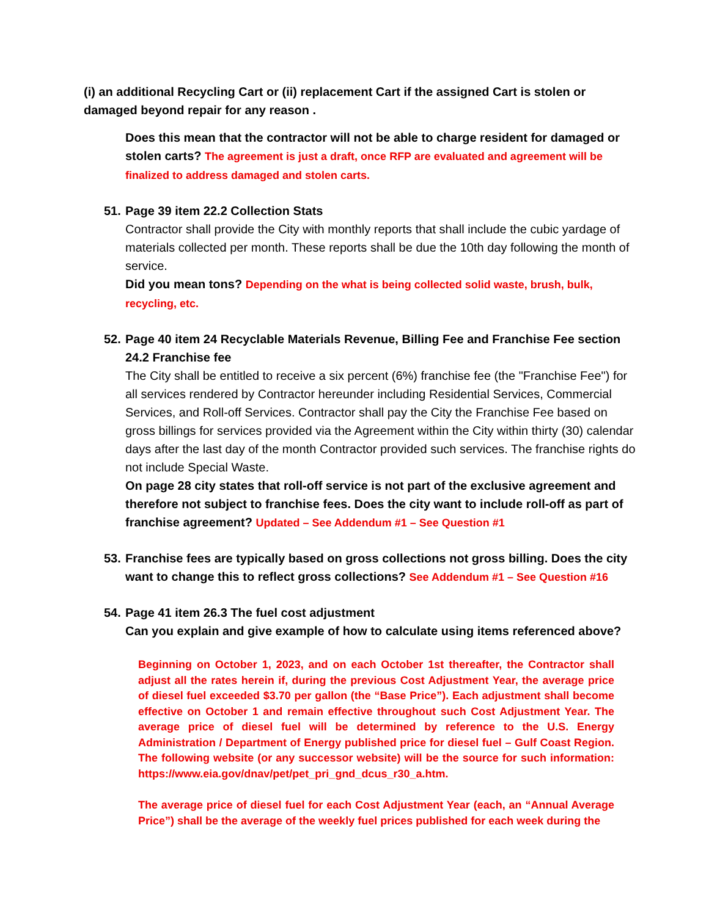(i) an additional Recycling Cart or (ii) replacement Cart if the assigned Cart is stolen or damaged beyond repair for any reason .
Does this mean that the contractor will not be able to charge resident for damaged or stolen carts? The agreement is just a draft, once RFP are evaluated and agreement will be finalized to address damaged and stolen carts.
51.
Page 39 item 22.2 Collection Stats
Contractor shall provide the City with monthly reports that shall include the cubic yardage of materials collected per month. These reports shall be due the 10th day following the month of service.
Did you mean tons? Depending on the what is being collected solid waste, brush, bulk, recycling, etc.
52.
Page 40 item 24 Recyclable Materials Revenue, Billing Fee and Franchise Fee section 24.2 Franchise fee
The City shall be entitled to receive a six percent (6%) franchise fee (the "Franchise Fee") for all services rendered by Contractor hereunder including Residential Services, Commercial Services, and Roll-off Services. Contractor shall pay the City the Franchise Fee based on gross billings for services provided via the Agreement within the City within thirty (30) calendar days after the last day of the month Contractor provided such services. The franchise rights do not include Special Waste.
On page 28 city states that roll-off service is not part of the exclusive agreement and therefore not subject to franchise fees. Does the city want to include roll-off as part of franchise agreement? Updated – See Addendum #1 – See Question #1
53.
Franchise fees are typically based on gross collections not gross billing. Does the city want to change this to reflect gross collections? See Addendum #1 – See Question #16
54.
Page 41 item 26.3 The fuel cost adjustment
Can you explain and give example of how to calculate using items referenced above?
Beginning on October 1, 2023, and on each October 1st thereafter, the Contractor shall adjust all the rates herein if, during the previous Cost Adjustment Year, the average price of diesel fuel exceeded $3.70 per gallon (the “Base Price”). Each adjustment shall become effective on October 1 and remain effective throughout such Cost Adjustment Year. The average price of diesel fuel will be determined by reference to the U.S. Energy Administration / Department of Energy published price for diesel fuel – Gulf Coast Region. The following website (or any successor website) will be the source for such information: https://www.eia.gov/dnav/pet/pet_pri_gnd_dcus_r30_a.htm.
The average price of diesel fuel for each Cost Adjustment Year (each, an “Annual Average Price”) shall be the average of the weekly fuel prices published for each week during the